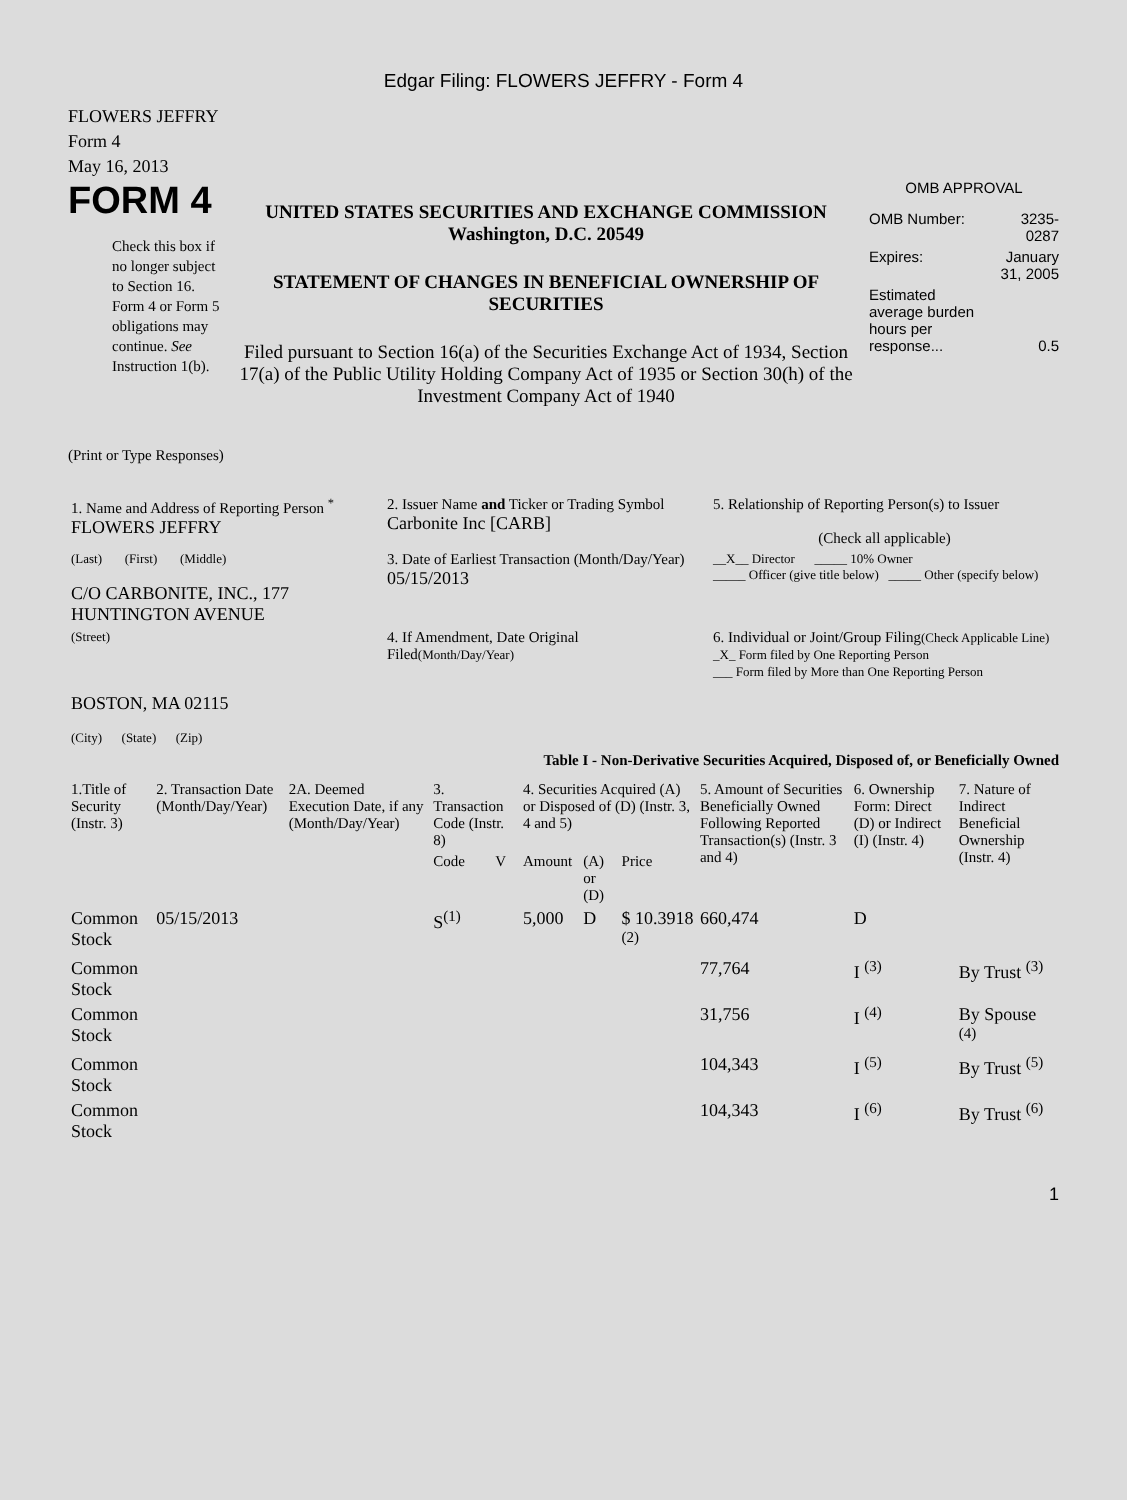Edgar Filing: FLOWERS JEFFRY - Form 4
FLOWERS JEFFRY
Form 4
May 16, 2013
FORM 4
Check this box if no longer subject to Section 16. Form 4 or Form 5 obligations may continue. See Instruction 1(b).
UNITED STATES SECURITIES AND EXCHANGE COMMISSION
Washington, D.C. 20549
STATEMENT OF CHANGES IN BENEFICIAL OWNERSHIP OF SECURITIES
Filed pursuant to Section 16(a) of the Securities Exchange Act of 1934, Section 17(a) of the Public Utility Holding Company Act of 1935 or Section 30(h) of the Investment Company Act of 1940
OMB APPROVAL
| OMB Number: | 3235-0287 |
| Expires: | January 31, 2005 |
| Estimated average burden hours per response... | 0.5 |
(Print or Type Responses)
| 1. Name and Address of Reporting Person <sup>*</sup> FLOWERS JEFFRY | 2. Issuer Name and Ticker or Trading Symbol Carbonite Inc [CARB] | 5. Relationship of Reporting Person(s) to Issuer (Check all applicable) |
| (Last) (First) (Middle) C/O CARBONITE, INC., 177 HUNTINGTON AVENUE | 3. Date of Earliest Transaction (Month/Day/Year) 05/15/2013 | __X__ Director _____ 10% Owner _____ Officer (give title below) _____ Other (specify below) |
| (Street) BOSTON, MA 02115 (City) (State) (Zip) | 4. If Amendment, Date Original Filed (Month/Day/Year) | 6. Individual or Joint/Group Filing (Check Applicable Line) _X_ Form filed by One Reporting Person ___ Form filed by More than One Reporting Person |
Table I - Non-Derivative Securities Acquired, Disposed of, or Beneficially Owned
| 1.Title of Security (Instr. 3) | 2. Transaction Date (Month/Day/Year) | 2A. Deemed Execution Date, if any (Month/Day/Year) | 3. Transaction Code (Instr. 8) | | 4. Securities Acquired (A) or Disposed of (D) (Instr. 3, 4 and 5) | | | 5. Amount of Securities Beneficially Owned Following Reported Transaction(s) (Instr. 3 and 4) | 6. Ownership Form: Direct (D) or Indirect (I) (Instr. 4) | 7. Nature of Indirect Beneficial Ownership (Instr. 4) |
| --- | --- | --- | --- | --- | --- | --- | --- | --- | --- | --- |
| | | | Code | V | Amount | (A) or (D) | Price | | | |
| Common Stock | 05/15/2013 | | S<sup>(1)</sup> | | 5,000 | D | $ 10.3918 <sup>(2)</sup> | 660,474 | D | |
| Common Stock | | | | | | | | 77,764 | I <sup>(3)</sup> | By Trust <sup>(3)</sup> |
| Common Stock | | | | | | | | 31,756 | I <sup>(4)</sup> | By Spouse <sup>(4)</sup> |
| Common Stock | | | | | | | | 104,343 | I <sup>(5)</sup> | By Trust <sup>(5)</sup> |
| Common Stock | | | | | | | | 104,343 | I <sup>(6)</sup> | By Trust <sup>(6)</sup> |
1